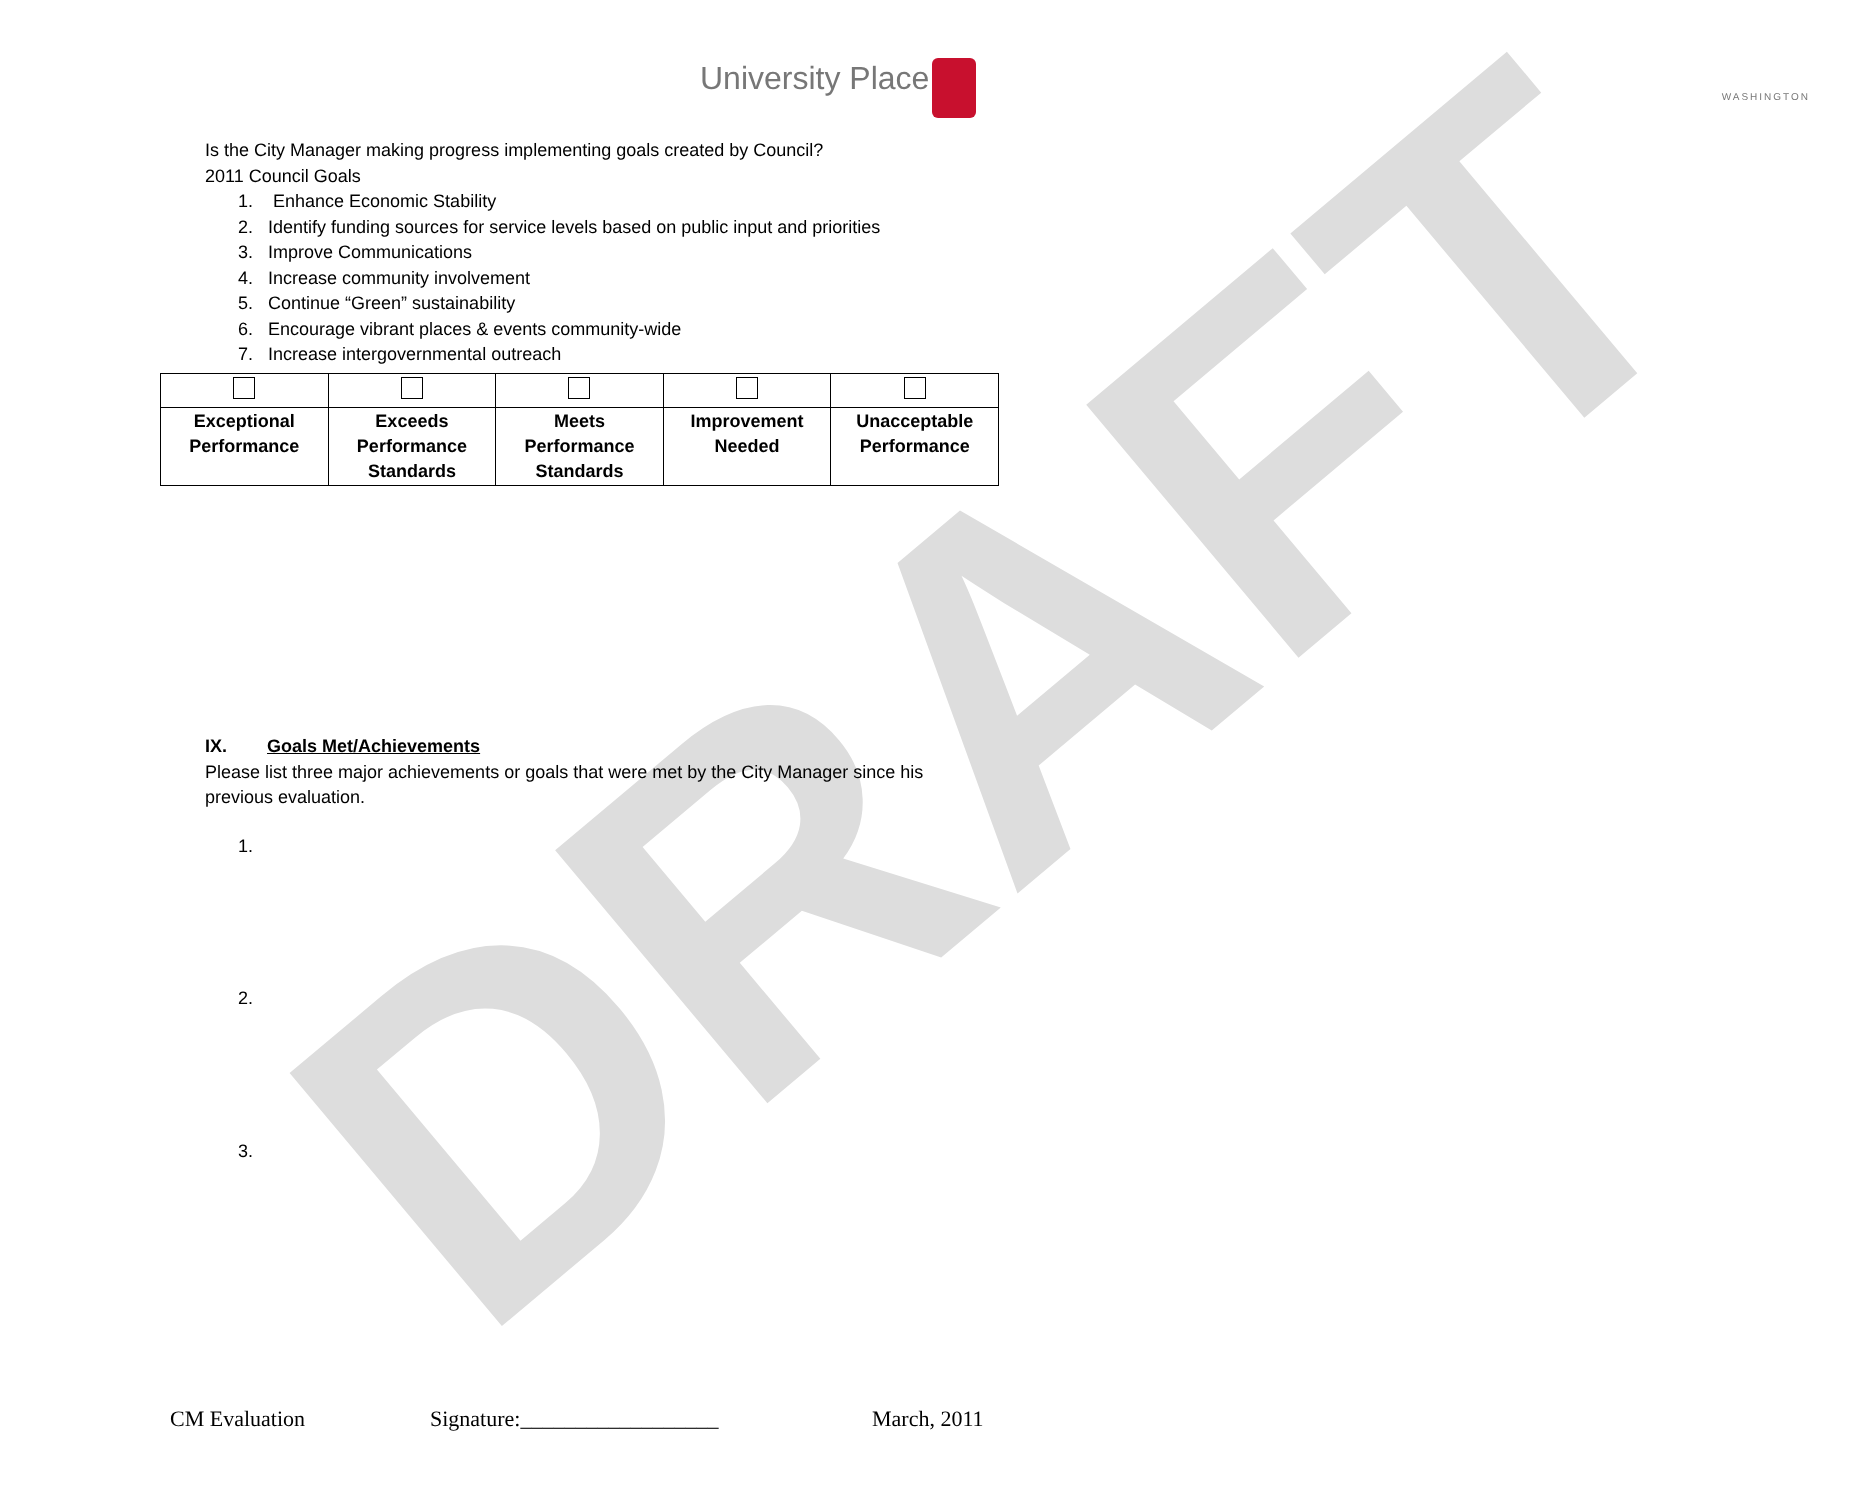DRAFT
University Place
WASHINGTON
Is the City Manager making progress implementing goals created by Council?
2011 Council Goals
1. Enhance Economic Stability
2. Identify funding sources for service levels based on public input and priorities
3. Improve Communications
4. Increase community involvement
5. Continue “Green” sustainability
6. Encourage vibrant places & events community-wide
7. Increase intergovernmental outreach
| Exceptional Performance | Exceeds Performance Standards | Meets Performance Standards | Improvement Needed | Unacceptable Performance |
IX. Goals Met/Achievements
Please list three major achievements or goals that were met by the City Manager since his previous evaluation.
1.
2.
3.
CM Evaluation Signature:__________________ March, 2011